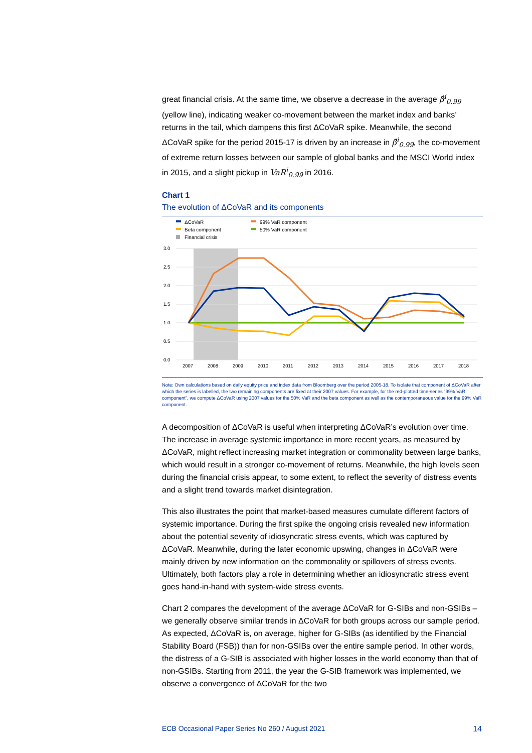great financial crisis. At the same time, we observe a decrease in the average β̂<sup>i</sup><sub>0.99</sub> (yellow line), indicating weaker co-movement between the market index and banks’ returns in the tail, which dampens this first ΔCoVaR spike. Meanwhile, the second ΔCoVaR spike for the period 2015-17 is driven by an increase in β̂<sup>i</sup><sub>0.99</sub>, the co-movement of extreme return losses between our sample of global banks and the MSCI World index in 2015, and a slight pickup in VaR<sup>i</sup><sub>0.99</sub> in 2016.
Chart 1
The evolution of ΔCoVaR and its components
ΔCoVaR
99% VaR component
Beta component
50% VaR component
Financial crisis
3.0
2.5
2.0
1.5
1.0
0.5
0.0
2007
2008
2009
2010
2011
2012
2013
2014
2015
2016
2017
2018
Note: Own calculations based on daily equity price and index data from Bloomberg over the period 2005-18. To isolate that component of ΔCoVaR after which the series is labelled, the two remaining components are fixed at their 2007 values. For example, for the red-plotted time-series “99% VaR component”, we compute ΔCoVaR using 2007 values for the 50% VaR and the beta component as well as the contemporaneous value for the 99% VaR component.
A decomposition of ΔCoVaR is useful when interpreting ΔCoVaR’s evolution over time. The increase in average systemic importance in more recent years, as measured by ΔCoVaR, might reflect increasing market integration or commonality between large banks, which would result in a stronger co-movement of returns. Meanwhile, the high levels seen during the financial crisis appear, to some extent, to reflect the severity of distress events and a slight trend towards market disintegration.
This also illustrates the point that market-based measures cumulate different factors of systemic importance. During the first spike the ongoing crisis revealed new information about the potential severity of idiosyncratic stress events, which was captured by ΔCoVaR. Meanwhile, during the later economic upswing, changes in ΔCoVaR were mainly driven by new information on the commonality or spillovers of stress events. Ultimately, both factors play a role in determining whether an idiosyncratic stress event goes hand-in-hand with system-wide stress events.
Chart 2 compares the development of the average ΔCoVaR for G-SIBs and non-GSIBs – we generally observe similar trends in ΔCoVaR for both groups across our sample period. As expected, ΔCoVaR is, on average, higher for G-SIBs (as identified by the Financial Stability Board (FSB)) than for non-GSIBs over the entire sample period. In other words, the distress of a G-SIB is associated with higher losses in the world economy than that of non-GSIBs. Starting from 2011, the year the G-SIB framework was implemented, we observe a convergence of ΔCoVaR for the two
ECB Occasional Paper Series No 260 / August 2021 14